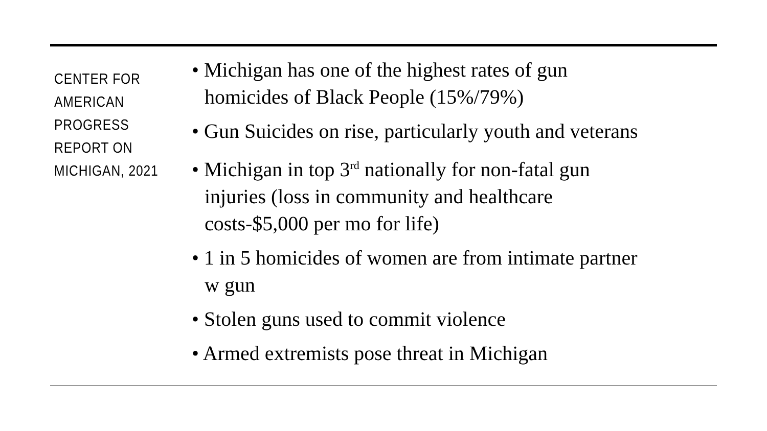CENTER FOR AMERICAN PROGRESS REPORT ON MICHIGAN, 2021
• Michigan has one of the highest rates of gun homicides of Black People (15%/79%)
• Gun Suicides on rise, particularly youth and veterans
• Michigan in top 3<sup>rd</sup> nationally for non-fatal gun injuries (loss in community and healthcare costs-$5,000 per mo for life)
• 1 in 5 homicides of women are from intimate partner w gun
• Stolen guns used to commit violence
• Armed extremists pose threat in Michigan